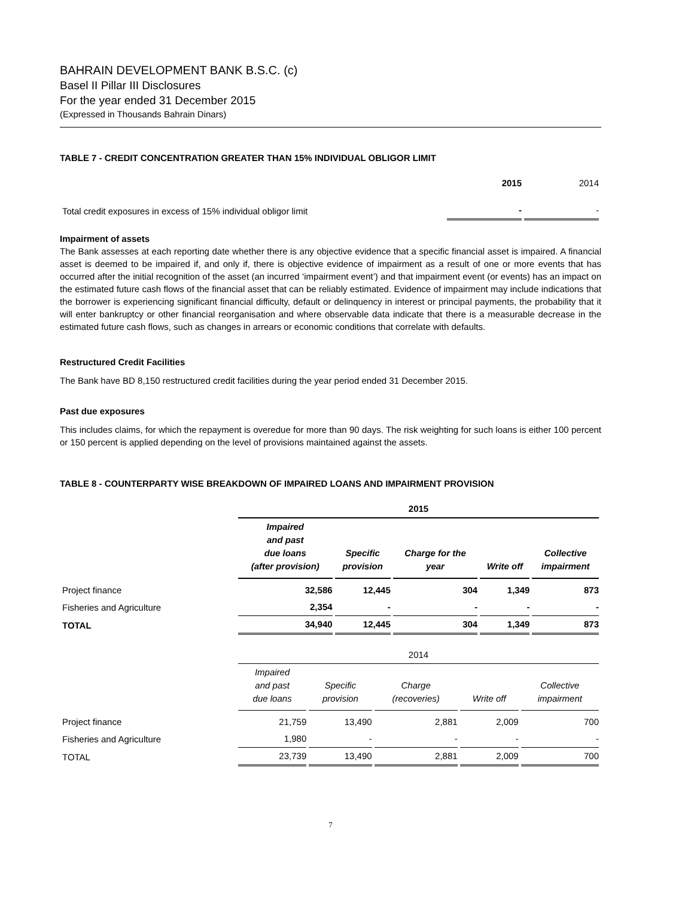BAHRAIN DEVELOPMENT BANK B.S.C. (c)
Basel II Pillar III Disclosures
For the year ended 31 December 2015
(Expressed in Thousands Bahrain Dinars)
TABLE 7 - CREDIT CONCENTRATION GREATER THAN 15% INDIVIDUAL OBLIGOR LIMIT
| | 2015 | 2014 |
| Total credit exposures in excess of 15% individual obligor limit | - | - |
Impairment of assets
The Bank assesses at each reporting date whether there is any objective evidence that a specific financial asset is impaired. A financial asset is deemed to be impaired if, and only if, there is objective evidence of impairment as a result of one or more events that has occurred after the initial recognition of the asset (an incurred ‘impairment event’) and that impairment event (or events) has an impact on the estimated future cash flows of the financial asset that can be reliably estimated. Evidence of impairment may include indications that the borrower is experiencing significant financial difficulty, default or delinquency in interest or principal payments, the probability that it will enter bankruptcy or other financial reorganisation and where observable data indicate that there is a measurable decrease in the estimated future cash flows, such as changes in arrears or economic conditions that correlate with defaults.
Restructured Credit Facilities
The Bank have BD 8,150 restructured credit facilities during the year period ended 31 December 2015.
Past due exposures
This includes claims, for which the repayment is overedue for more than 90 days. The risk weighting for such loans is either 100 percent or 150 percent is applied depending on the level of provisions maintained against the assets.
TABLE 8 - COUNTERPARTY WISE BREAKDOWN OF IMPAIRED LOANS AND IMPAIRMENT PROVISION
| | 2015 | | | | |
| | Impaired and past due loans (after provision) | Specific provision | Charge for the year | Write off | Collective impairment |
| Project finance | 32,586 | 12,445 | 304 | 1,349 | 873 |
| Fisheries and Agriculture | 2,354 | - | - | - | - |
| TOTAL | 34,940 | 12,445 | 304 | 1,349 | 873 |
| | 2014 | | | | |
| | Impaired and past due loans | Specific provision | Charge (recoveries) | Write off | Collective impairment |
| Project finance | 21,759 | 13,490 | 2,881 | 2,009 | 700 |
| Fisheries and Agriculture | 1,980 | - | - | - | - |
| TOTAL | 23,739 | 13,490 | 2,881 | 2,009 | 700 |
7